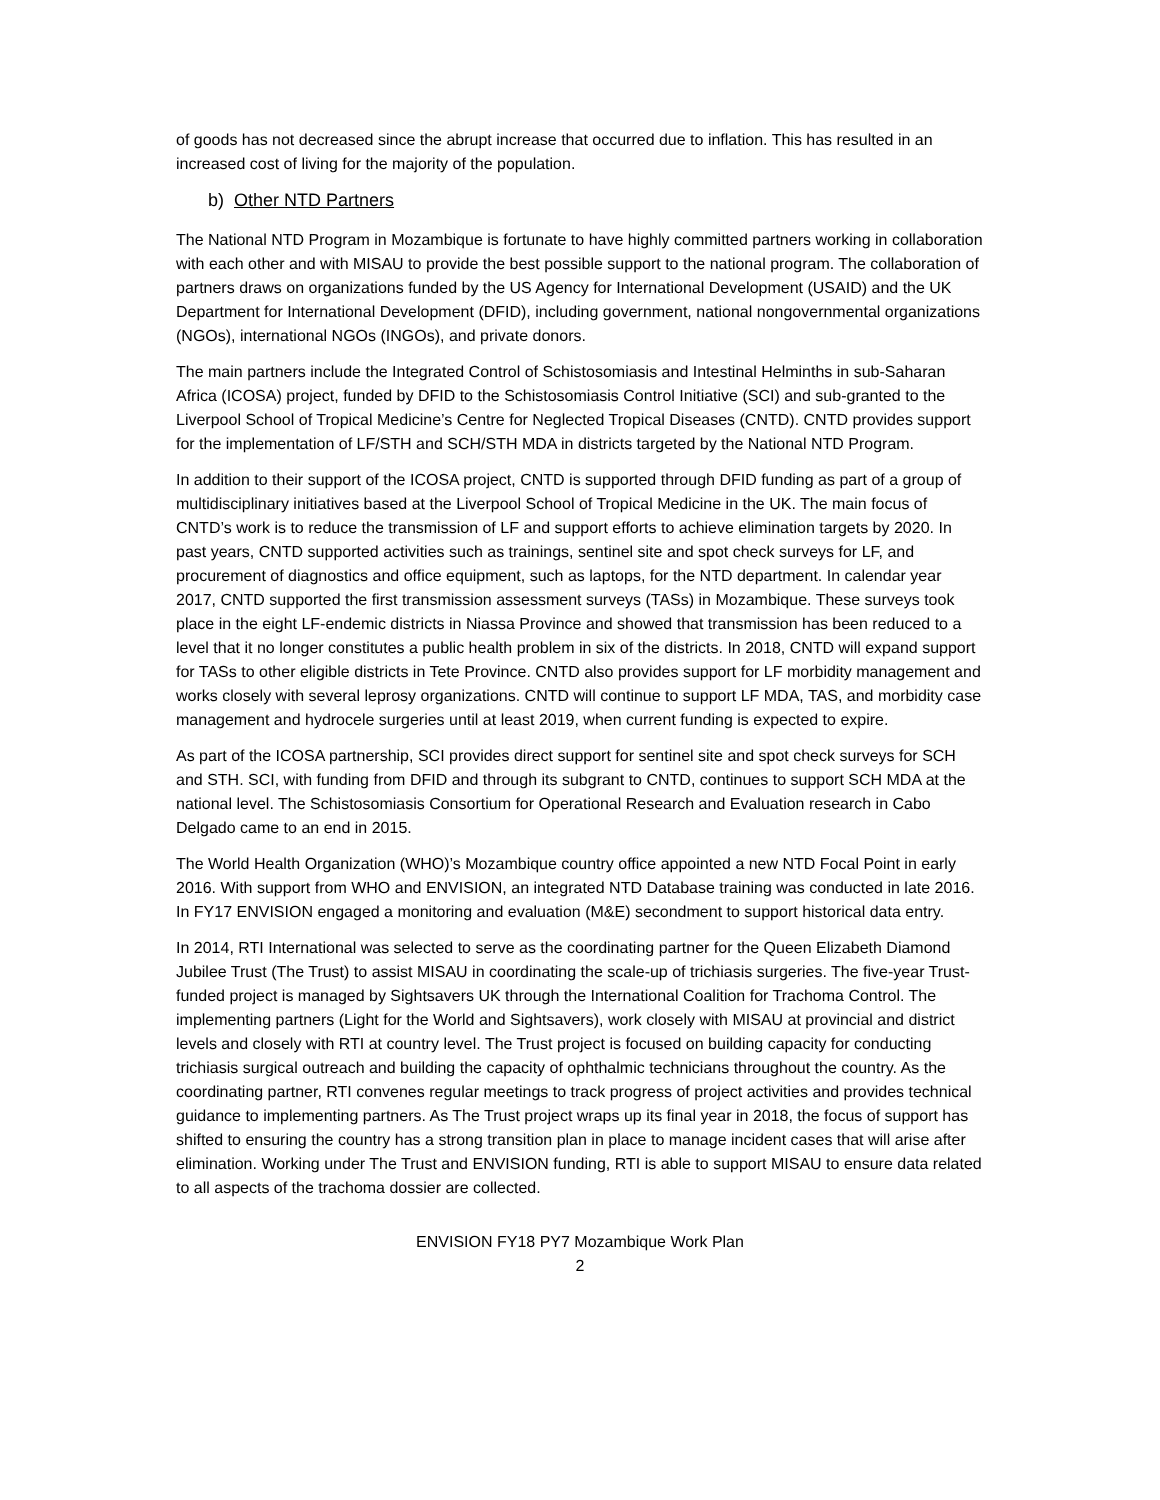of goods has not decreased since the abrupt increase that occurred due to inflation. This has resulted in an increased cost of living for the majority of the population.
b) Other NTD Partners
The National NTD Program in Mozambique is fortunate to have highly committed partners working in collaboration with each other and with MISAU to provide the best possible support to the national program. The collaboration of partners draws on organizations funded by the US Agency for International Development (USAID) and the UK Department for International Development (DFID), including government, national nongovernmental organizations (NGOs), international NGOs (INGOs), and private donors.
The main partners include the Integrated Control of Schistosomiasis and Intestinal Helminths in sub-Saharan Africa (ICOSA) project, funded by DFID to the Schistosomiasis Control Initiative (SCI) and sub-granted to the Liverpool School of Tropical Medicine’s Centre for Neglected Tropical Diseases (CNTD). CNTD provides support for the implementation of LF/STH and SCH/STH MDA in districts targeted by the National NTD Program.
In addition to their support of the ICOSA project, CNTD is supported through DFID funding as part of a group of multidisciplinary initiatives based at the Liverpool School of Tropical Medicine in the UK. The main focus of CNTD’s work is to reduce the transmission of LF and support efforts to achieve elimination targets by 2020. In past years, CNTD supported activities such as trainings, sentinel site and spot check surveys for LF, and procurement of diagnostics and office equipment, such as laptops, for the NTD department. In calendar year 2017, CNTD supported the first transmission assessment surveys (TASs) in Mozambique. These surveys took place in the eight LF-endemic districts in Niassa Province and showed that transmission has been reduced to a level that it no longer constitutes a public health problem in six of the districts. In 2018, CNTD will expand support for TASs to other eligible districts in Tete Province. CNTD also provides support for LF morbidity management and works closely with several leprosy organizations. CNTD will continue to support LF MDA, TAS, and morbidity case management and hydrocele surgeries until at least 2019, when current funding is expected to expire.
As part of the ICOSA partnership, SCI provides direct support for sentinel site and spot check surveys for SCH and STH. SCI, with funding from DFID and through its subgrant to CNTD, continues to support SCH MDA at the national level. The Schistosomiasis Consortium for Operational Research and Evaluation research in Cabo Delgado came to an end in 2015.
The World Health Organization (WHO)’s Mozambique country office appointed a new NTD Focal Point in early 2016. With support from WHO and ENVISION, an integrated NTD Database training was conducted in late 2016. In FY17 ENVISION engaged a monitoring and evaluation (M&E) secondment to support historical data entry.
In 2014, RTI International was selected to serve as the coordinating partner for the Queen Elizabeth Diamond Jubilee Trust (The Trust) to assist MISAU in coordinating the scale-up of trichiasis surgeries. The five-year Trust-funded project is managed by Sightsavers UK through the International Coalition for Trachoma Control. The implementing partners (Light for the World and Sightsavers), work closely with MISAU at provincial and district levels and closely with RTI at country level. The Trust project is focused on building capacity for conducting trichiasis surgical outreach and building the capacity of ophthalmic technicians throughout the country. As the coordinating partner, RTI convenes regular meetings to track progress of project activities and provides technical guidance to implementing partners. As The Trust project wraps up its final year in 2018, the focus of support has shifted to ensuring the country has a strong transition plan in place to manage incident cases that will arise after elimination. Working under The Trust and ENVISION funding, RTI is able to support MISAU to ensure data related to all aspects of the trachoma dossier are collected.
ENVISION FY18 PY7 Mozambique Work Plan
2